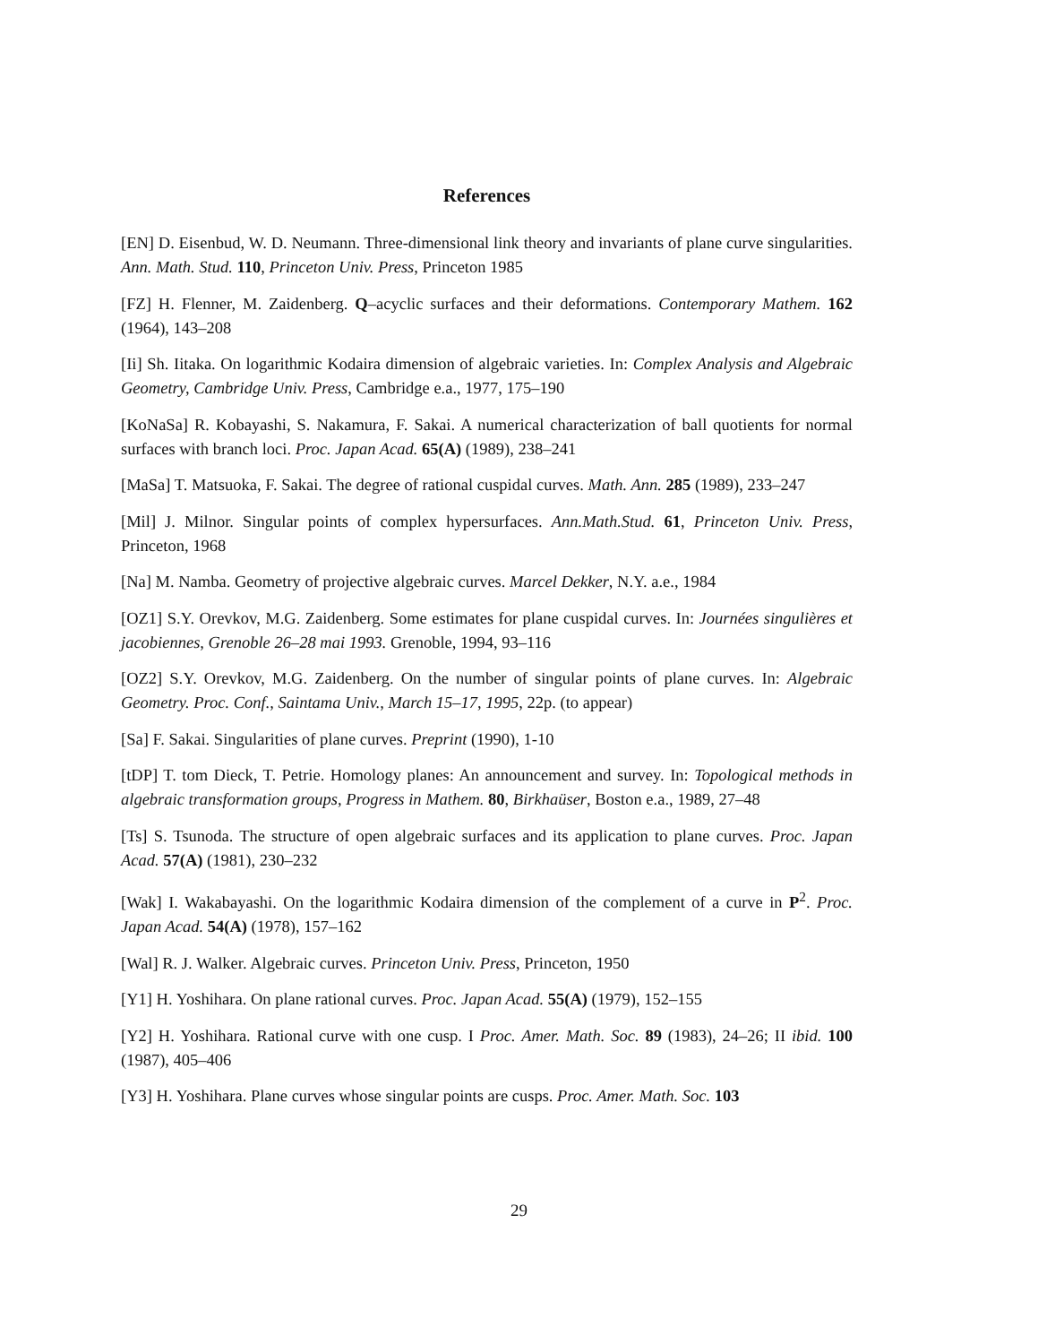References
[EN] D. Eisenbud, W. D. Neumann. Three-dimensional link theory and invariants of plane curve singularities. Ann. Math. Stud. 110, Princeton Univ. Press, Princeton 1985
[FZ] H. Flenner, M. Zaidenberg. Q–acyclic surfaces and their deformations. Contemporary Mathem. 162 (1964), 143–208
[Ii] Sh. Iitaka. On logarithmic Kodaira dimension of algebraic varieties. In: Complex Analysis and Algebraic Geometry, Cambridge Univ. Press, Cambridge e.a., 1977, 175–190
[KoNaSa] R. Kobayashi, S. Nakamura, F. Sakai. A numerical characterization of ball quotients for normal surfaces with branch loci. Proc. Japan Acad. 65(A) (1989), 238–241
[MaSa] T. Matsuoka, F. Sakai. The degree of rational cuspidal curves. Math. Ann. 285 (1989), 233–247
[Mil] J. Milnor. Singular points of complex hypersurfaces. Ann.Math.Stud. 61, Princeton Univ. Press, Princeton, 1968
[Na] M. Namba. Geometry of projective algebraic curves. Marcel Dekker, N.Y. a.e., 1984
[OZ1] S.Y. Orevkov, M.G. Zaidenberg. Some estimates for plane cuspidal curves. In: Journées singulières et jacobiennes, Grenoble 26–28 mai 1993. Grenoble, 1994, 93–116
[OZ2] S.Y. Orevkov, M.G. Zaidenberg. On the number of singular points of plane curves. In: Algebraic Geometry. Proc. Conf., Saintama Univ., March 15–17, 1995, 22p. (to appear)
[Sa] F. Sakai. Singularities of plane curves. Preprint (1990), 1-10
[tDP] T. tom Dieck, T. Petrie. Homology planes: An announcement and survey. In: Topological methods in algebraic transformation groups, Progress in Mathem. 80, Birkhaüser, Boston e.a., 1989, 27–48
[Ts] S. Tsunoda. The structure of open algebraic surfaces and its application to plane curves. Proc. Japan Acad. 57(A) (1981), 230–232
[Wak] I. Wakabayashi. On the logarithmic Kodaira dimension of the complement of a curve in P<sup>2</sup>. Proc. Japan Acad. 54(A) (1978), 157–162
[Wal] R. J. Walker. Algebraic curves. Princeton Univ. Press, Princeton, 1950
[Y1] H. Yoshihara. On plane rational curves. Proc. Japan Acad. 55(A) (1979), 152–155
[Y2] H. Yoshihara. Rational curve with one cusp. I Proc. Amer. Math. Soc. 89 (1983), 24–26; II ibid. 100 (1987), 405–406
[Y3] H. Yoshihara. Plane curves whose singular points are cusps. Proc. Amer. Math. Soc. 103
29